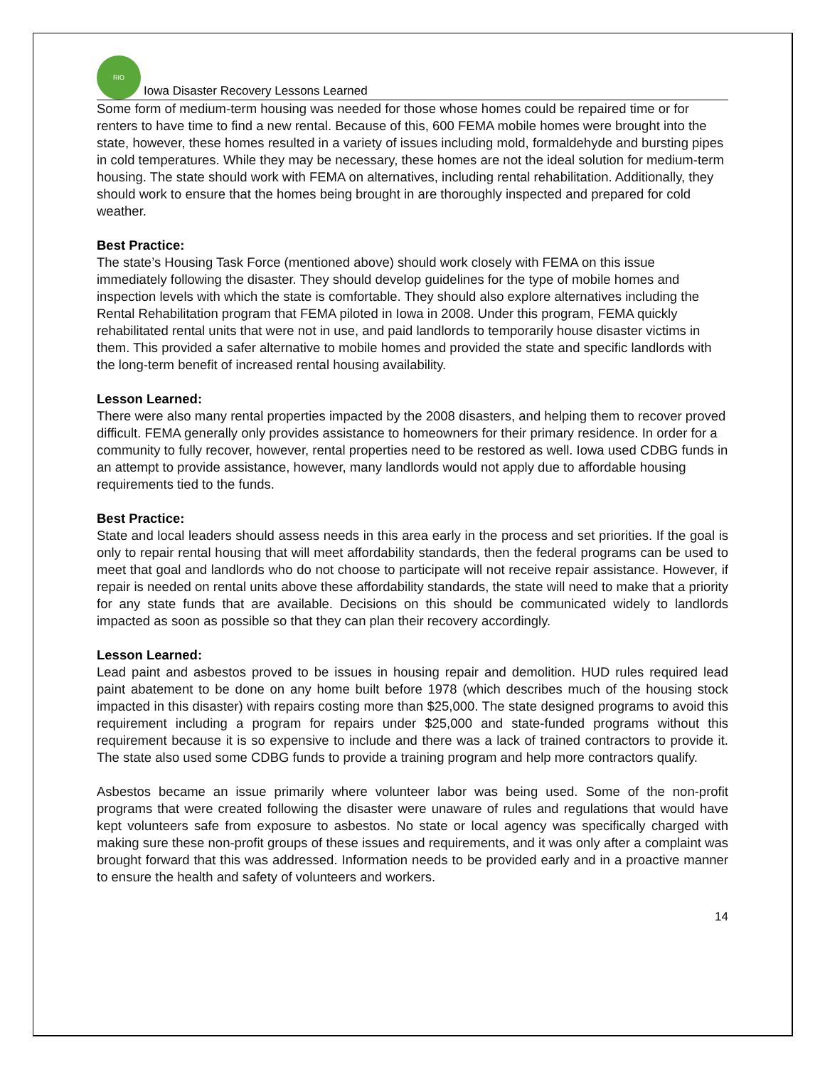RIO
Iowa Disaster Recovery Lessons Learned
Some form of medium-term housing was needed for those whose homes could be repaired time or for renters to have time to find a new rental. Because of this, 600 FEMA mobile homes were brought into the state, however, these homes resulted in a variety of issues including mold, formaldehyde and bursting pipes in cold temperatures. While they may be necessary, these homes are not the ideal solution for medium-term housing. The state should work with FEMA on alternatives, including rental rehabilitation. Additionally, they should work to ensure that the homes being brought in are thoroughly inspected and prepared for cold weather.
Best Practice:
The state’s Housing Task Force (mentioned above) should work closely with FEMA on this issue immediately following the disaster. They should develop guidelines for the type of mobile homes and inspection levels with which the state is comfortable. They should also explore alternatives including the Rental Rehabilitation program that FEMA piloted in Iowa in 2008. Under this program, FEMA quickly rehabilitated rental units that were not in use, and paid landlords to temporarily house disaster victims in them. This provided a safer alternative to mobile homes and provided the state and specific landlords with the long-term benefit of increased rental housing availability.
Lesson Learned:
There were also many rental properties impacted by the 2008 disasters, and helping them to recover proved difficult. FEMA generally only provides assistance to homeowners for their primary residence. In order for a community to fully recover, however, rental properties need to be restored as well. Iowa used CDBG funds in an attempt to provide assistance, however, many landlords would not apply due to affordable housing requirements tied to the funds.
Best Practice:
State and local leaders should assess needs in this area early in the process and set priorities. If the goal is only to repair rental housing that will meet affordability standards, then the federal programs can be used to meet that goal and landlords who do not choose to participate will not receive repair assistance. However, if repair is needed on rental units above these affordability standards, the state will need to make that a priority for any state funds that are available. Decisions on this should be communicated widely to landlords impacted as soon as possible so that they can plan their recovery accordingly.
Lesson Learned:
Lead paint and asbestos proved to be issues in housing repair and demolition. HUD rules required lead paint abatement to be done on any home built before 1978 (which describes much of the housing stock impacted in this disaster) with repairs costing more than $25,000. The state designed programs to avoid this requirement including a program for repairs under $25,000 and state-funded programs without this requirement because it is so expensive to include and there was a lack of trained contractors to provide it. The state also used some CDBG funds to provide a training program and help more contractors qualify.
Asbestos became an issue primarily where volunteer labor was being used. Some of the non-profit programs that were created following the disaster were unaware of rules and regulations that would have kept volunteers safe from exposure to asbestos. No state or local agency was specifically charged with making sure these non-profit groups of these issues and requirements, and it was only after a complaint was brought forward that this was addressed. Information needs to be provided early and in a proactive manner to ensure the health and safety of volunteers and workers.
14